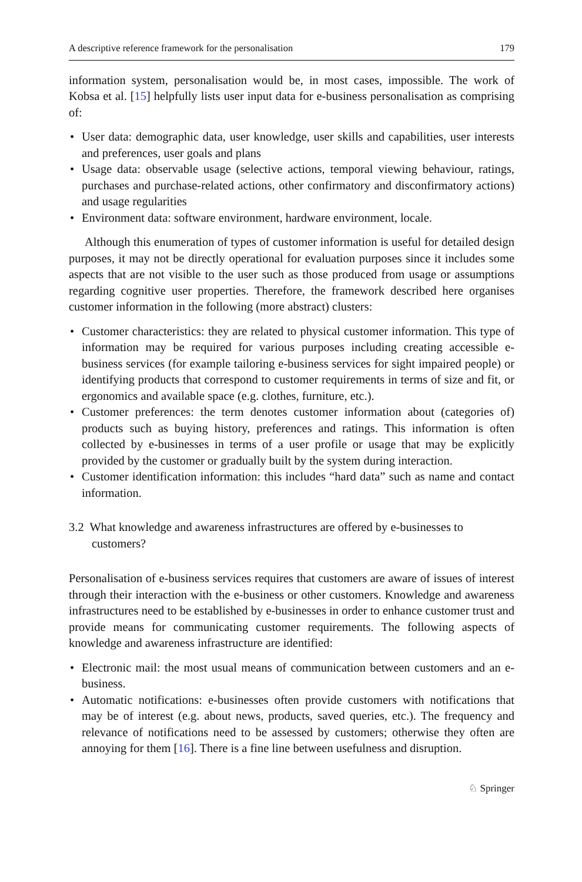A descriptive reference framework for the personalisation 179
information system, personalisation would be, in most cases, impossible. The work of Kobsa et al. [15] helpfully lists user input data for e-business personalisation as comprising of:
• User data: demographic data, user knowledge, user skills and capabilities, user interests and preferences, user goals and plans
• Usage data: observable usage (selective actions, temporal viewing behaviour, ratings, purchases and purchase-related actions, other confirmatory and disconfirmatory actions) and usage regularities
• Environment data: software environment, hardware environment, locale.
Although this enumeration of types of customer information is useful for detailed design purposes, it may not be directly operational for evaluation purposes since it includes some aspects that are not visible to the user such as those produced from usage or assumptions regarding cognitive user properties. Therefore, the framework described here organises customer information in the following (more abstract) clusters:
• Customer characteristics: they are related to physical customer information. This type of information may be required for various purposes including creating accessible e-business services (for example tailoring e-business services for sight impaired people) or identifying products that correspond to customer requirements in terms of size and fit, or ergonomics and available space (e.g. clothes, furniture, etc.).
• Customer preferences: the term denotes customer information about (categories of) products such as buying history, preferences and ratings. This information is often collected by e-businesses in terms of a user profile or usage that may be explicitly provided by the customer or gradually built by the system during interaction.
• Customer identification information: this includes “hard data” such as name and contact information.
3.2 What knowledge and awareness infrastructures are offered by e-businesses to customers?
Personalisation of e-business services requires that customers are aware of issues of interest through their interaction with the e-business or other customers. Knowledge and awareness infrastructures need to be established by e-businesses in order to enhance customer trust and provide means for communicating customer requirements. The following aspects of knowledge and awareness infrastructure are identified:
• Electronic mail: the most usual means of communication between customers and an e-business.
• Automatic notifications: e-businesses often provide customers with notifications that may be of interest (e.g. about news, products, saved queries, etc.). The frequency and relevance of notifications need to be assessed by customers; otherwise they often are annoying for them [16]. There is a fine line between usefulness and disruption.
♘ Springer